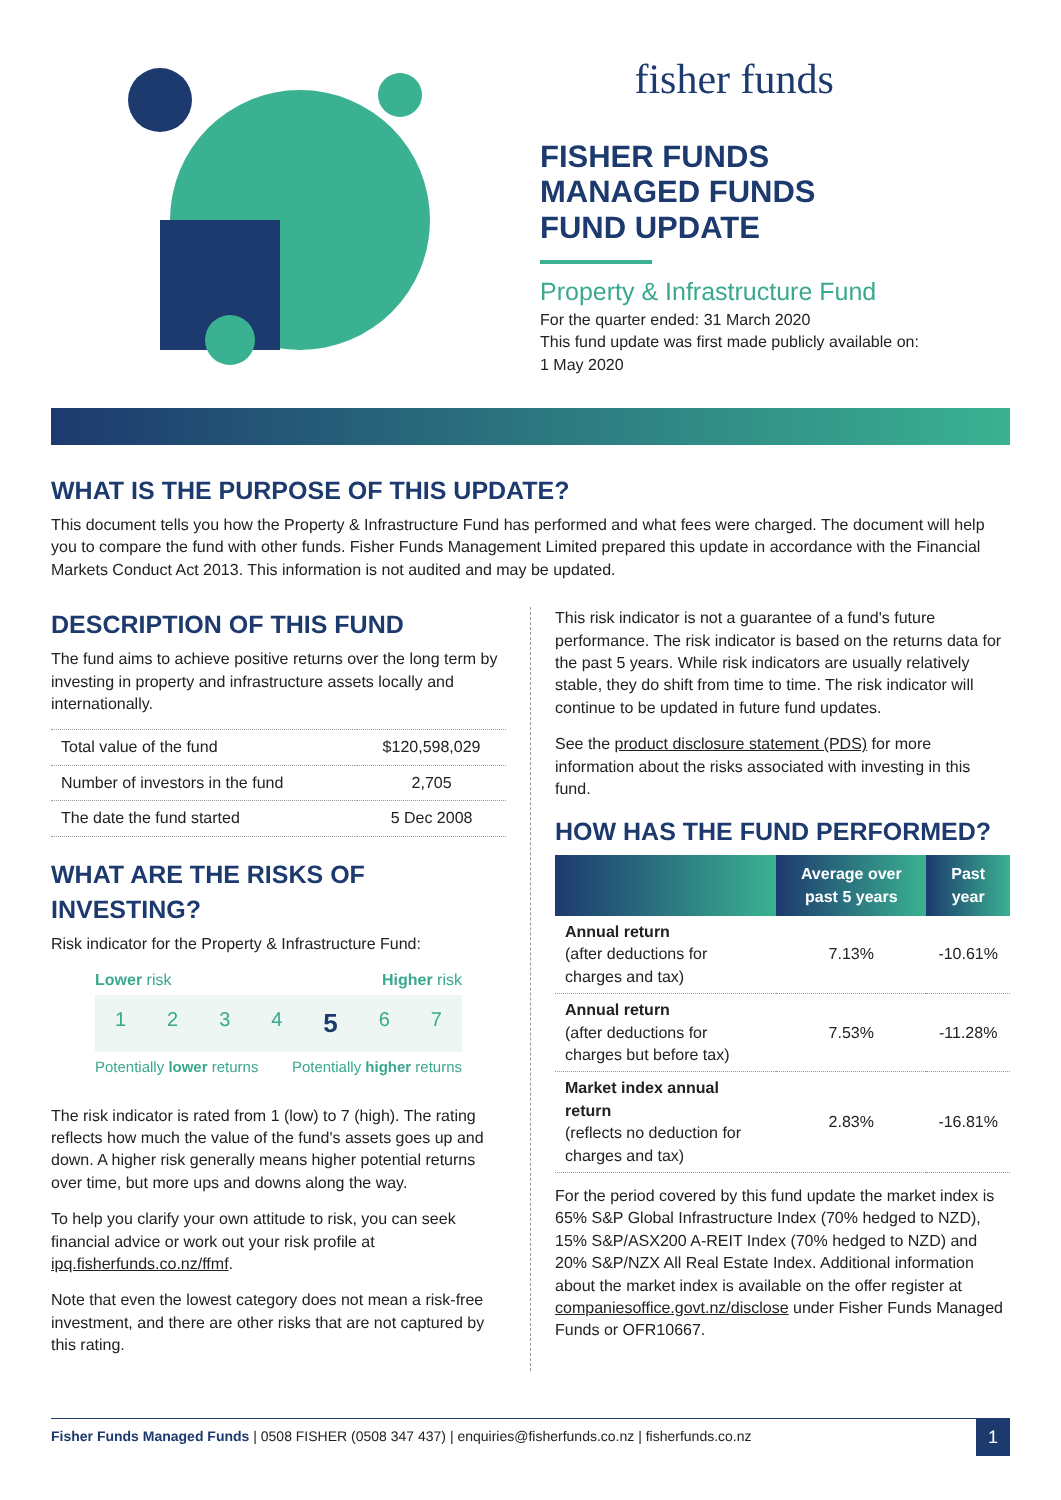fisher funds
FISHER FUNDS
MANAGED FUNDS
FUND UPDATE
Property & Infrastructure Fund
For the quarter ended: 31 March 2020
This fund update was first made publicly available on:
1 May 2020
WHAT IS THE PURPOSE OF THIS UPDATE?
This document tells you how the Property & Infrastructure Fund has performed and what fees were charged. The document will help you to compare the fund with other funds. Fisher Funds Management Limited prepared this update in accordance with the Financial Markets Conduct Act 2013. This information is not audited and may be updated.
DESCRIPTION OF THIS FUND
The fund aims to achieve positive returns over the long term by investing in property and infrastructure assets locally and internationally.
| Total value of the fund | $120,598,029 |
| Number of investors in the fund | 2,705 |
| The date the fund started | 5 Dec 2008 |
WHAT ARE THE RISKS OF INVESTING?
Risk indicator for the Property & Infrastructure Fund:
Lower risk Higher risk
1 2 3 4 5 6 7
Potentially lower returns Potentially higher returns
The risk indicator is rated from 1 (low) to 7 (high). The rating reflects how much the value of the fund's assets goes up and down. A higher risk generally means higher potential returns over time, but more ups and downs along the way.
To help you clarify your own attitude to risk, you can seek financial advice or work out your risk profile at ipq.fisherfunds.co.nz/ffmf.
Note that even the lowest category does not mean a risk-free investment, and there are other risks that are not captured by this rating.
This risk indicator is not a guarantee of a fund's future performance. The risk indicator is based on the returns data for the past 5 years. While risk indicators are usually relatively stable, they do shift from time to time. The risk indicator will continue to be updated in future fund updates.
See the product disclosure statement (PDS) for more information about the risks associated with investing in this fund.
HOW HAS THE FUND PERFORMED?
| | Average over past 5 years | Past year |
| --- | --- | --- |
| Annual return (after deductions for charges and tax) | 7.13% | -10.61% |
| Annual return (after deductions for charges but before tax) | 7.53% | -11.28% |
| Market index annual return (reflects no deduction for charges and tax) | 2.83% | -16.81% |
For the period covered by this fund update the market index is 65% S&P Global Infrastructure Index (70% hedged to NZD), 15% S&P/ASX200 A-REIT Index (70% hedged to NZD) and 20% S&P/NZX All Real Estate Index. Additional information about the market index is available on the offer register at companiesoffice.govt.nz/disclose under Fisher Funds Managed Funds or OFR10667.
Fisher Funds Managed Funds | 0508 FISHER (0508 347 437) | enquiries@fisherfunds.co.nz | fisherfunds.co.nz 1